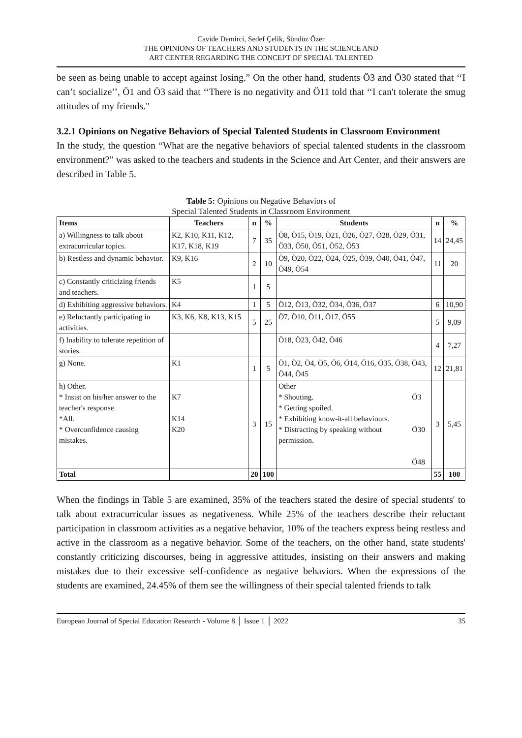Cavide Demirci, Sedef Çelik, Sündüz Özer
THE OPINIONS OF TEACHERS AND STUDENTS IN THE SCIENCE AND
ART CENTER REGARDING THE CONCEPT OF SPECIAL TALENTED
be seen as being unable to accept against losing.” On the other hand, students Ö3 and Ö30 stated that ‘‘I can’t socialize’’, Ö1 and Ö3 said that ‘‘There is no negativity and Ö11 told that ‘‘I can't tolerate the smug attitudes of my friends."
3.2.1 Opinions on Negative Behaviors of Special Talented Students in Classroom Environment
In the study, the question “What are the negative behaviors of special talented students in the classroom environment?” was asked to the teachers and students in the Science and Art Center, and their answers are described in Table 5.
Table 5: Opinions on Negative Behaviors of
Special Talented Students in Classroom Environment
| Items | Teachers | n | % | Students | | n | % |
| --- | --- | --- | --- | --- | --- | --- | --- |
| a) Willingness to talk about extracurricular topics. | K2, K10, K11, K12, K17, K18, K19 | 7 | 35 | Ö8, Ö15, Ö19, Ö21, Ö26, Ö27, Ö28, Ö29, Ö31, Ö33, Ö50, Ö51, Ö52, Ö53 | | 14 | 24,45 |
| b) Restless and dynamic behavior. | K9, K16 | 2 | 10 | Ö9, Ö20, Ö22, Ö24, Ö25, Ö39, Ö40, Ö41, Ö47, Ö49, Ö54 | | 11 | 20 |
| c) Constantly criticizing friends and teachers. | K5 | 1 | 5 | | | | |
| d) Exhibiting aggressive behaviors. | K4 | 1 | 5 | Ö12, Ö13, Ö32, Ö34, Ö36, Ö37 | | 6 | 10,90 |
| e) Reluctantly participating in activities. | K3, K6, K8, K13, K15 | 5 | 25 | Ö7, Ö10, Ö11, Ö17, Ö55 | | 5 | 9,09 |
| f) Inability to tolerate repetition of stories. | | | | Ö18, Ö23, Ö42, Ö46 | | 4 | 7,27 |
| g) None. | K1 | 1 | 5 | Ö1, Ö2, Ö4, Ö5, Ö6, Ö14, Ö16, Ö35, Ö38, Ö43, Ö44, Ö45 | | 12 | 21,81 |
| h) Other. * Insist on his/her answer to the teacher's response. *All. * Overconfidence causing mistakes. | K7 K14 K20 | 3 | 15 | Other * Shouting. * Getting spoiled. * Exhibiting know-it-all behaviours. * Distracting by speaking without permission. | Ö3 Ö30 Ö48 | 3 | 5,45 |
| Total | | 20 | 100 | | | 55 | 100 |
When the findings in Table 5 are examined, 35% of the teachers stated the desire of special students' to talk about extracurricular issues as negativeness. While 25% of the teachers describe their reluctant participation in classroom activities as a negative behavior, 10% of the teachers express being restless and active in the classroom as a negative behavior. Some of the teachers, on the other hand, state students' constantly criticizing discourses, being in aggressive attitudes, insisting on their answers and making mistakes due to their excessive self-confidence as negative behaviors. When the expressions of the students are examined, 24.45% of them see the willingness of their special talented friends to talk
European Journal of Special Education Research - Volume 8 │ Issue 1 │ 2022 35